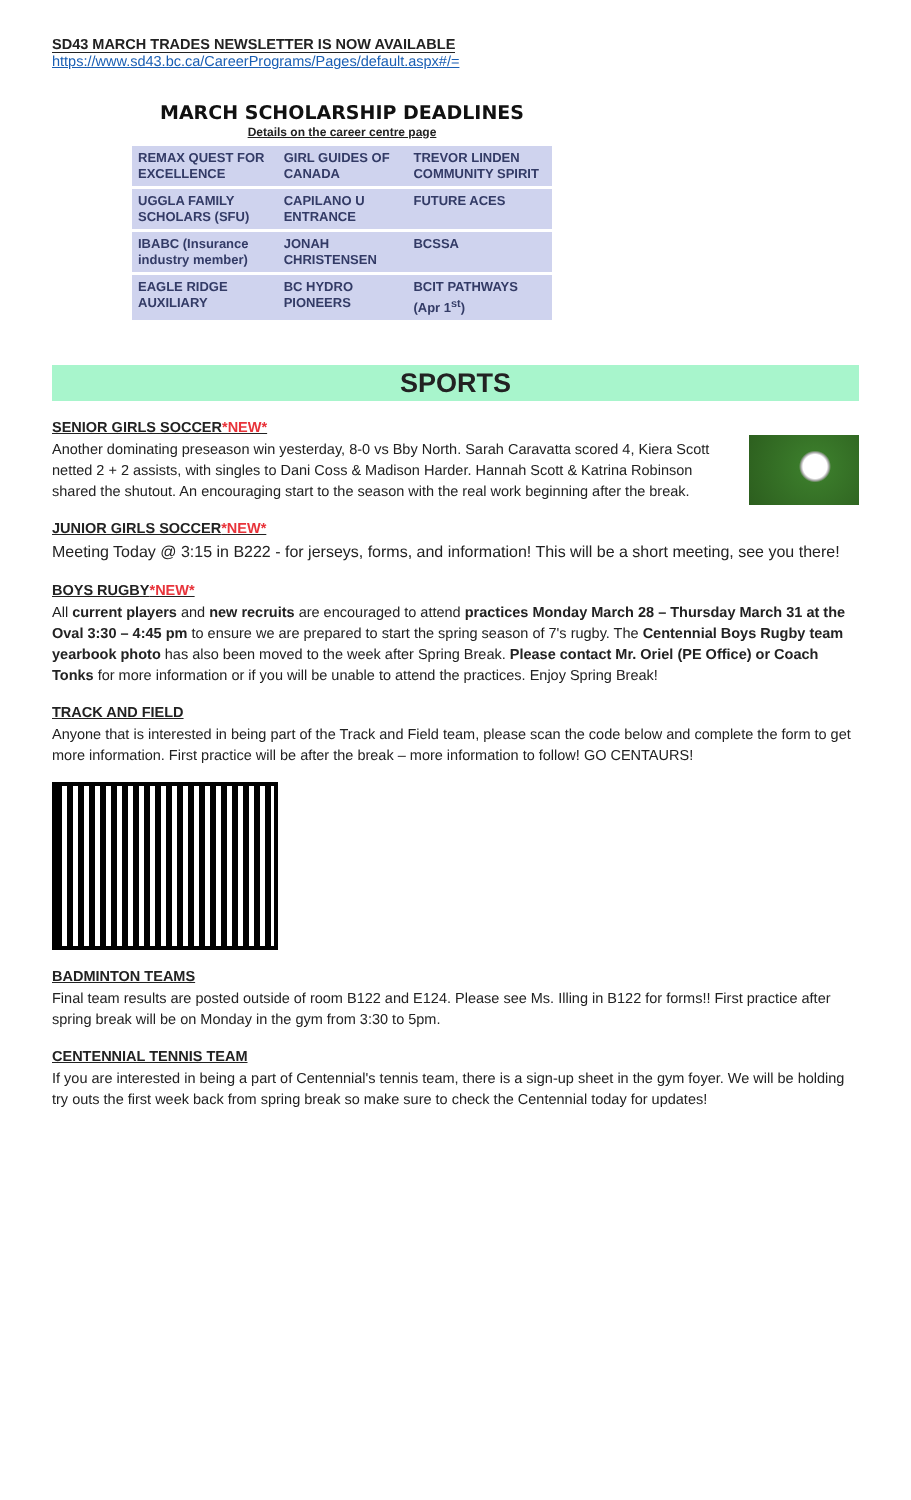SD43 MARCH TRADES NEWSLETTER IS NOW AVAILABLE
https://www.sd43.bc.ca/CareerPrograms/Pages/default.aspx#/=
MARCH SCHOLARSHIP DEADLINES
Details on the career centre page
| REMAX QUEST FOR EXCELLENCE | GIRL GUIDES OF CANADA | TREVOR LINDEN COMMUNITY SPIRIT |
| UGGLA FAMILY SCHOLARS (SFU) | CAPILANO U ENTRANCE | FUTURE ACES |
| IBABC (Insurance industry member) | JONAH CHRISTENSEN | BCSSA |
| EAGLE RIDGE AUXILIARY | BC HYDRO PIONEERS | BCIT PATHWAYS (Apr 1<sup>st</sup>) |
SPORTS
SENIOR GIRLS SOCCER*NEW*
Another dominating preseason win yesterday, 8-0 vs Bby North. Sarah Caravatta scored 4, Kiera Scott netted 2 + 2 assists, with singles to Dani Coss & Madison Harder. Hannah Scott & Katrina Robinson shared the shutout. An encouraging start to the season with the real work beginning after the break.
JUNIOR GIRLS SOCCER*NEW*
Meeting Today @ 3:15 in B222 - for jerseys, forms, and information! This will be a short meeting, see you there!
BOYS RUGBY*NEW*
All current players and new recruits are encouraged to attend practices Monday March 28 – Thursday March 31 at the Oval 3:30 – 4:45 pm to ensure we are prepared to start the spring season of 7's rugby. The Centennial Boys Rugby team yearbook photo has also been moved to the week after Spring Break. Please contact Mr. Oriel (PE Office) or Coach Tonks for more information or if you will be unable to attend the practices. Enjoy Spring Break!
TRACK AND FIELD
Anyone that is interested in being part of the Track and Field team, please scan the code below and complete the form to get more information. First practice will be after the break – more information to follow! GO CENTAURS!
BADMINTON TEAMS
Final team results are posted outside of room B122 and E124. Please see Ms. Illing in B122 for forms!! First practice after spring break will be on Monday in the gym from 3:30 to 5pm.
CENTENNIAL TENNIS TEAM
If you are interested in being a part of Centennial's tennis team, there is a sign-up sheet in the gym foyer. We will be holding try outs the first week back from spring break so make sure to check the Centennial today for updates!